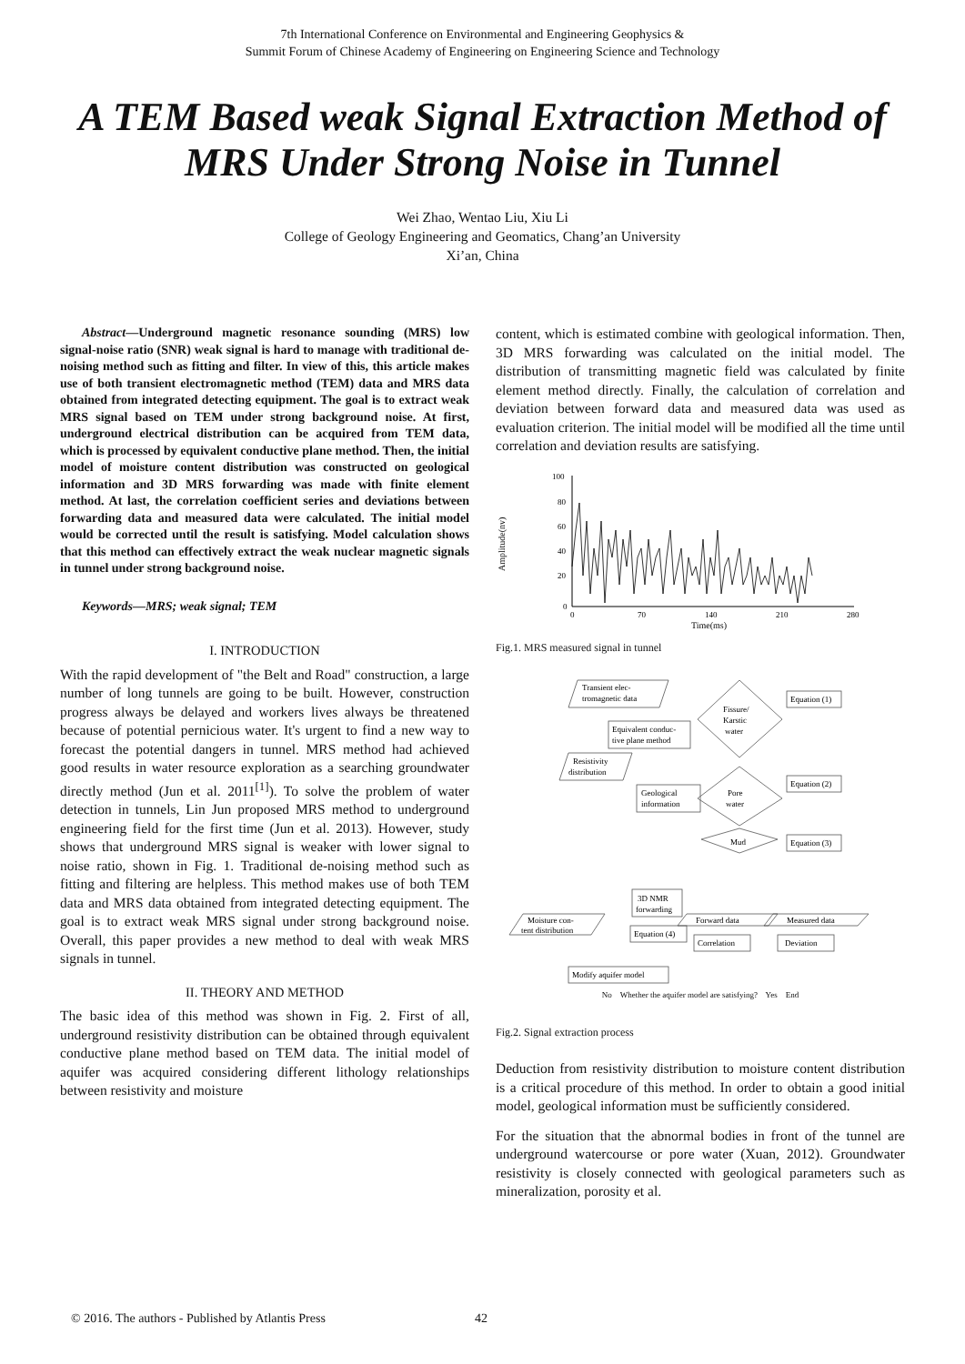7th International Conference on Environmental and Engineering Geophysics &
Summit Forum of Chinese Academy of Engineering on Engineering Science and Technology
A TEM Based weak Signal Extraction Method of MRS Under Strong Noise in Tunnel
Wei Zhao, Wentao Liu, Xiu Li
College of Geology Engineering and Geomatics, Chang’an University
Xi’an, China
Abstract—Underground magnetic resonance sounding (MRS) low signal-noise ratio (SNR) weak signal is hard to manage with traditional de-noising method such as fitting and filter. In view of this, this article makes use of both transient electromagnetic method (TEM) data and MRS data obtained from integrated detecting equipment. The goal is to extract weak MRS signal based on TEM under strong background noise. At first, underground electrical distribution can be acquired from TEM data, which is processed by equivalent conductive plane method. Then, the initial model of moisture content distribution was constructed on geological information and 3D MRS forwarding was made with finite element method. At last, the correlation coefficient series and deviations between forwarding data and measured data were calculated. The initial model would be corrected until the result is satisfying. Model calculation shows that this method can effectively extract the weak nuclear magnetic signals in tunnel under strong background noise.
Keywords—MRS; weak signal; TEM
I. INTRODUCTION
With the rapid development of "the Belt and Road" construction, a large number of long tunnels are going to be built. However, construction progress always be delayed and workers lives always be threatened because of potential pernicious water. It's urgent to find a new way to forecast the potential dangers in tunnel. MRS method had achieved good results in water resource exploration as a searching groundwater directly method (Jun et al. 2011<sup>[1]</sup>). To solve the problem of water detection in tunnels, Lin Jun proposed MRS method to underground engineering field for the first time (Jun et al. 2013). However, study shows that underground MRS signal is weaker with lower signal to noise ratio, shown in Fig. 1. Traditional de-noising method such as fitting and filtering are helpless. This method makes use of both TEM data and MRS data obtained from integrated detecting equipment. The goal is to extract weak MRS signal under strong background noise. Overall, this paper provides a new method to deal with weak MRS signals in tunnel.
II. THEORY AND METHOD
The basic idea of this method was shown in Fig. 2. First of all, underground resistivity distribution can be obtained through equivalent conductive plane method based on TEM data. The initial model of aquifer was acquired considering different lithology relationships between resistivity and moisture
content, which is estimated combine with geological information. Then, 3D MRS forwarding was calculated on the initial model. The distribution of transmitting magnetic field was calculated by finite element method directly. Finally, the calculation of correlation and deviation between forward data and measured data was used as evaluation criterion. The initial model will be modified all the time until correlation and deviation results are satisfying.
Amplitude(nv)
100
80
60
40
20
0
0
70
140
210
280
Time(ms)
Fig.1. MRS measured signal in tunnel
Transient elec-
tromagnetic data
Equivalent conduc-
tive plane method
Resistivity
distribution
Geological
information
Fissure/
Karstic
water
Equation (1)
Equation (2)
Equation (3)
Pore
water
Mud
3D NMR
forwarding
Moisture con-
tent distribution
Equation (4)
Forward data
Measured data
Correlation
Deviation
Modify aquifer model
No Whether the aquifer model are satisfying? Yes End
Fig.2. Signal extraction process
Deduction from resistivity distribution to moisture content distribution is a critical procedure of this method. In order to obtain a good initial model, geological information must be sufficiently considered.
For the situation that the abnormal bodies in front of the tunnel are underground watercourse or pore water (Xuan, 2012). Groundwater resistivity is closely connected with geological parameters such as mineralization, porosity et al.
© 2016. The authors - Published by Atlantis Press
42